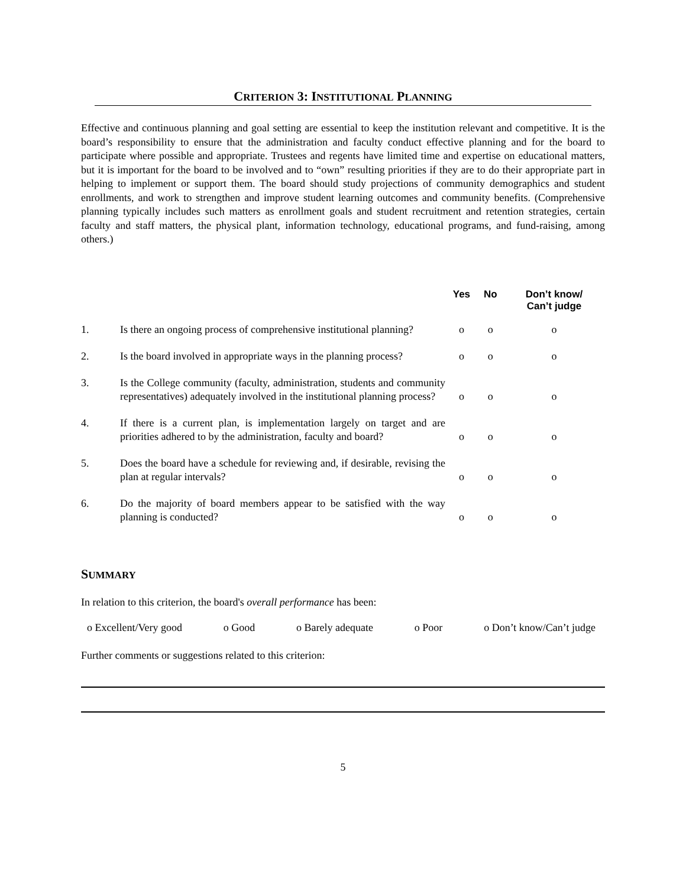CRITERION 3: INSTITUTIONAL PLANNING
Effective and continuous planning and goal setting are essential to keep the institution relevant and competitive. It is the board’s responsibility to ensure that the administration and faculty conduct effective planning and for the board to participate where possible and appropriate. Trustees and regents have limited time and expertise on educational matters, but it is important for the board to be involved and to “own” resulting priorities if they are to do their appropriate part in helping to implement or support them. The board should study projections of community demographics and student enrollments, and work to strengthen and improve student learning outcomes and community benefits. (Comprehensive planning typically includes such matters as enrollment goals and student recruitment and retention strategies, certain faculty and staff matters, the physical plant, information technology, educational programs, and fund-raising, among others.)
| | | Yes | No | Don’t know/ Can’t judge |
| --- | --- | --- | --- | --- |
| 1. | Is there an ongoing process of comprehensive institutional planning? | o | o | o |
| 2. | Is the board involved in appropriate ways in the planning process? | o | o | o |
| 3. | Is the College community (faculty, administration, students and community representatives) adequately involved in the institutional planning process? | o | o | o |
| 4. | If there is a current plan, is implementation largely on target and are priorities adhered to by the administration, faculty and board? | o | o | o |
| 5. | Does the board have a schedule for reviewing and, if desirable, revising the plan at regular intervals? | o | o | o |
| 6. | Do the majority of board members appear to be satisfied with the way planning is conducted? | o | o | o |
SUMMARY
In relation to this criterion, the board's overall performance has been:
o Excellent/Very good o Good o Barely adequate o Poor o Don’t know/Can’t judge
Further comments or suggestions related to this criterion:
5